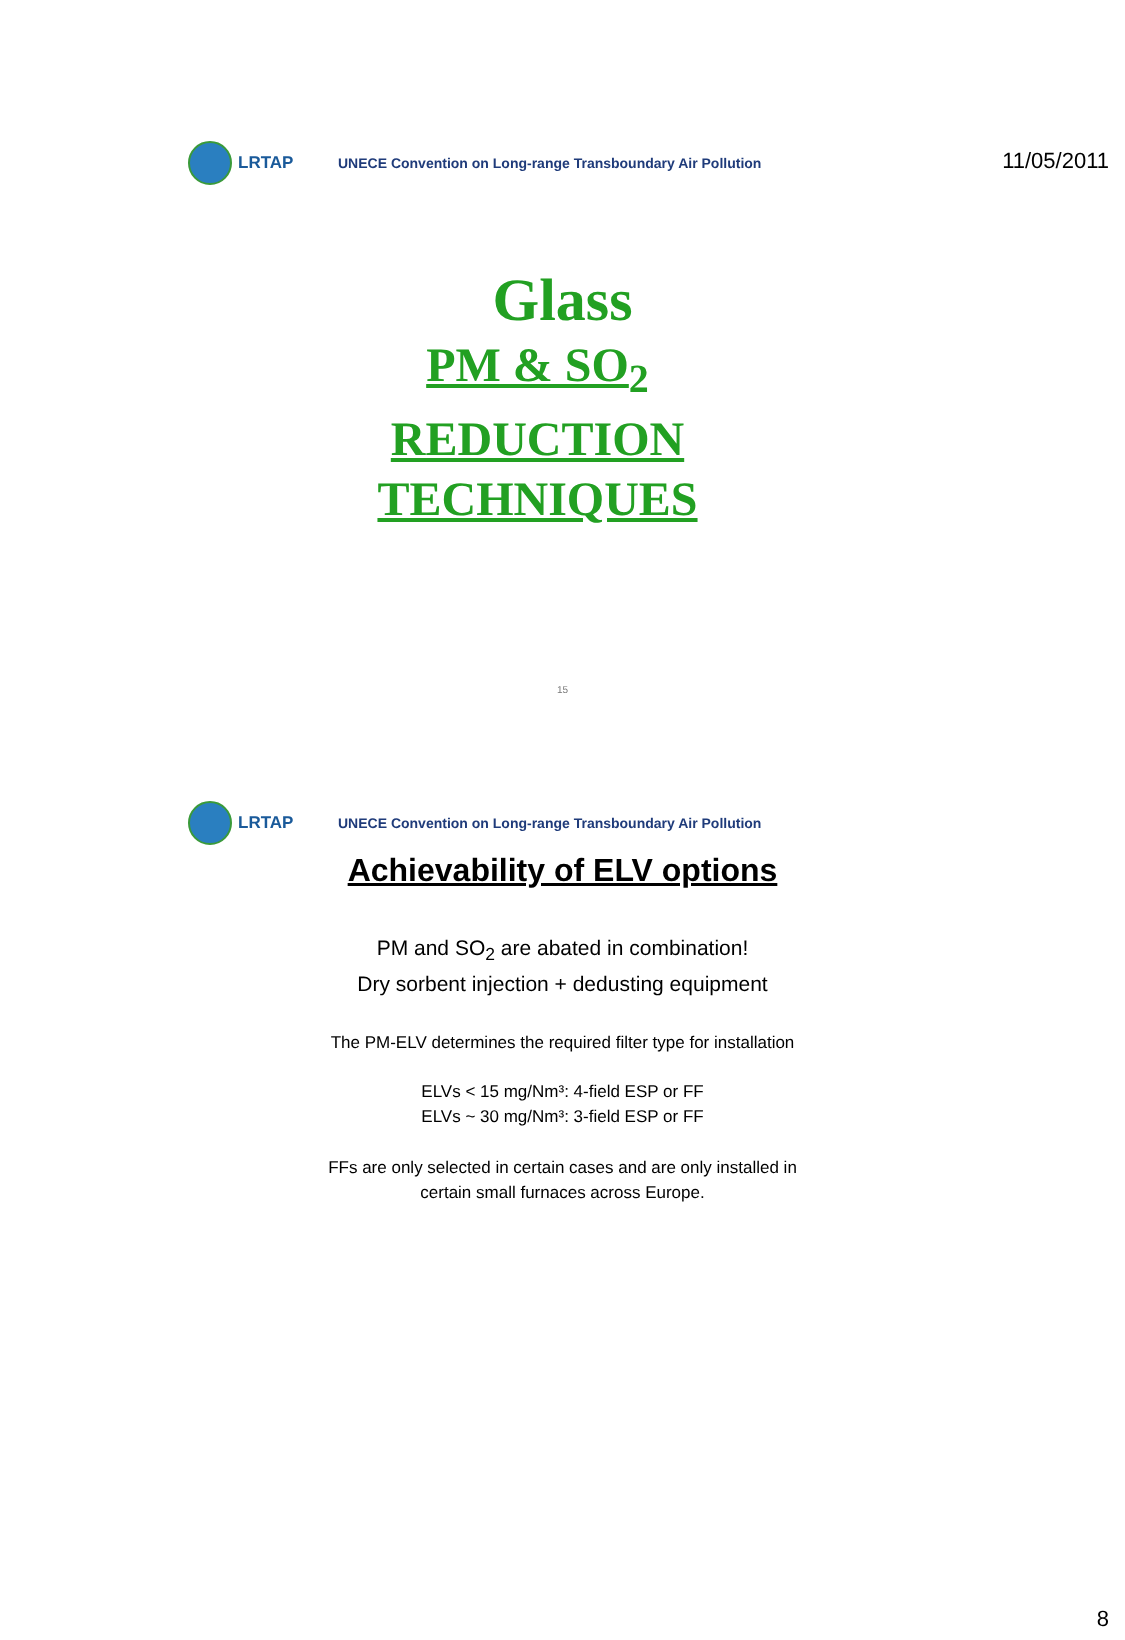11/05/2011
LRTAP
UNECE Convention on Long-range Transboundary Air Pollution
Glass
PM & SO<sub>2</sub>
REDUCTION
TECHNIQUES
15
LRTAP
UNECE Convention on Long-range Transboundary Air Pollution
Achievability of ELV options
PM and SO<sub>2</sub> are abated in combination!
Dry sorbent injection + dedusting equipment
The PM-ELV determines the required filter type for installation
ELVs < 15 mg/Nm³: 4-field ESP or FF
ELVs ~ 30 mg/Nm³: 3-field ESP or FF
FFs are only selected in certain cases and are only installed in
certain small furnaces across Europe.
8